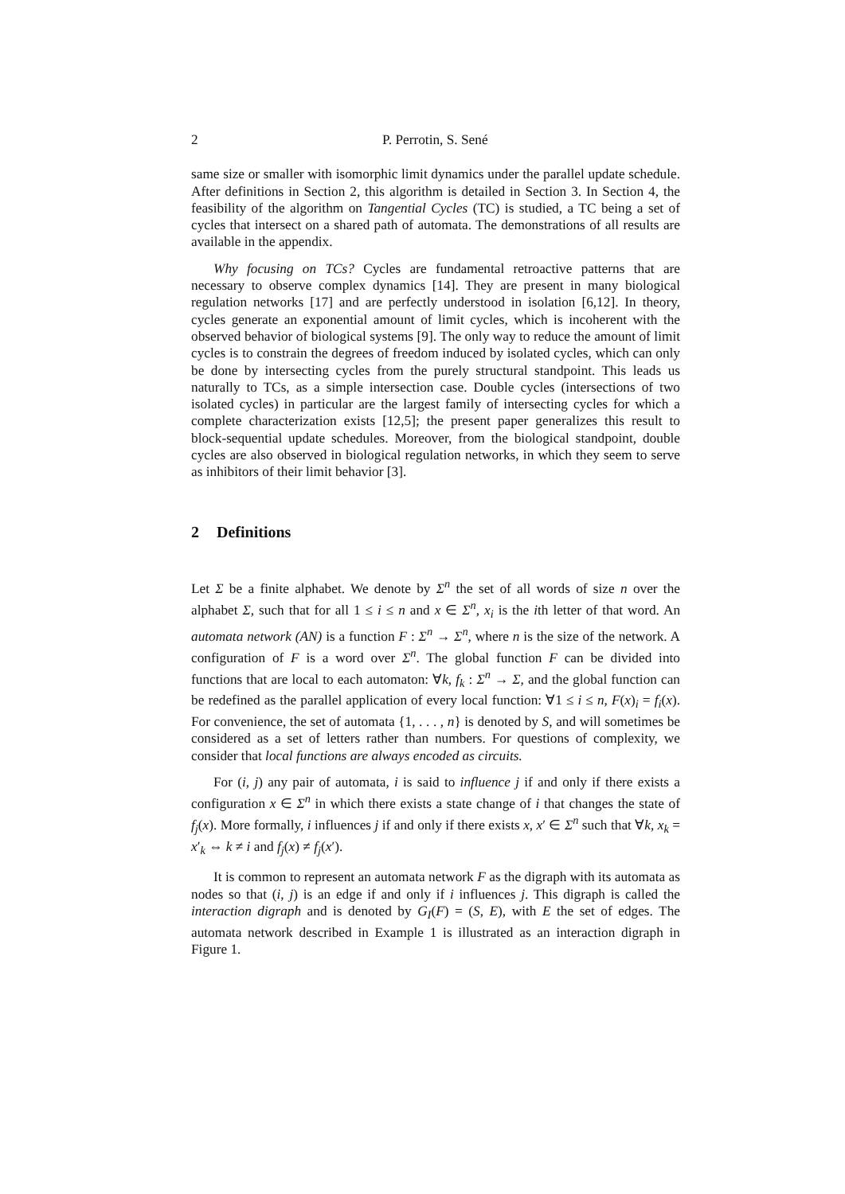2 P. Perrotin, S. Sené
same size or smaller with isomorphic limit dynamics under the parallel update schedule. After definitions in Section 2, this algorithm is detailed in Section 3. In Section 4, the feasibility of the algorithm on Tangential Cycles (TC) is studied, a TC being a set of cycles that intersect on a shared path of automata. The demonstrations of all results are available in the appendix.
Why focusing on TCs? Cycles are fundamental retroactive patterns that are necessary to observe complex dynamics [14]. They are present in many biological regulation networks [17] and are perfectly understood in isolation [6,12]. In theory, cycles generate an exponential amount of limit cycles, which is incoherent with the observed behavior of biological systems [9]. The only way to reduce the amount of limit cycles is to constrain the degrees of freedom induced by isolated cycles, which can only be done by intersecting cycles from the purely structural standpoint. This leads us naturally to TCs, as a simple intersection case. Double cycles (intersections of two isolated cycles) in particular are the largest family of intersecting cycles for which a complete characterization exists [12,5]; the present paper generalizes this result to block-sequential update schedules. Moreover, from the biological standpoint, double cycles are also observed in biological regulation networks, in which they seem to serve as inhibitors of their limit behavior [3].
2 Definitions
Let Σ be a finite alphabet. We denote by Σ<sup>n</sup> the set of all words of size n over the alphabet Σ, such that for all 1 ≤ i ≤ n and x ∈ Σ<sup>n</sup>, x<sub>i</sub> is the ith letter of that word. An automata network (AN) is a function F : Σ<sup>n</sup> → Σ<sup>n</sup>, where n is the size of the network. A configuration of F is a word over Σ<sup>n</sup>. The global function F can be divided into functions that are local to each automaton: ∀k, f<sub>k</sub> : Σ<sup>n</sup> → Σ, and the global function can be redefined as the parallel application of every local function: ∀1 ≤ i ≤ n, F(x)<sub>i</sub> = f<sub>i</sub>(x). For convenience, the set of automata {1, . . . , n} is denoted by S, and will sometimes be considered as a set of letters rather than numbers. For questions of complexity, we consider that local functions are always encoded as circuits.
For (i, j) any pair of automata, i is said to influence j if and only if there exists a configuration x ∈ Σ<sup>n</sup> in which there exists a state change of i that changes the state of f<sub>j</sub>(x). More formally, i influences j if and only if there exists x, x′ ∈ Σ<sup>n</sup> such that ∀k, x<sub>k</sub> = x′<sub>k</sub> ⇔ k ≠ i and f<sub>j</sub>(x) ≠ f<sub>j</sub>(x′).
It is common to represent an automata network F as the digraph with its automata as nodes so that (i, j) is an edge if and only if i influences j. This digraph is called the interaction digraph and is denoted by G<sub>I</sub>(F) = (S, E), with E the set of edges. The automata network described in Example 1 is illustrated as an interaction digraph in Figure 1.